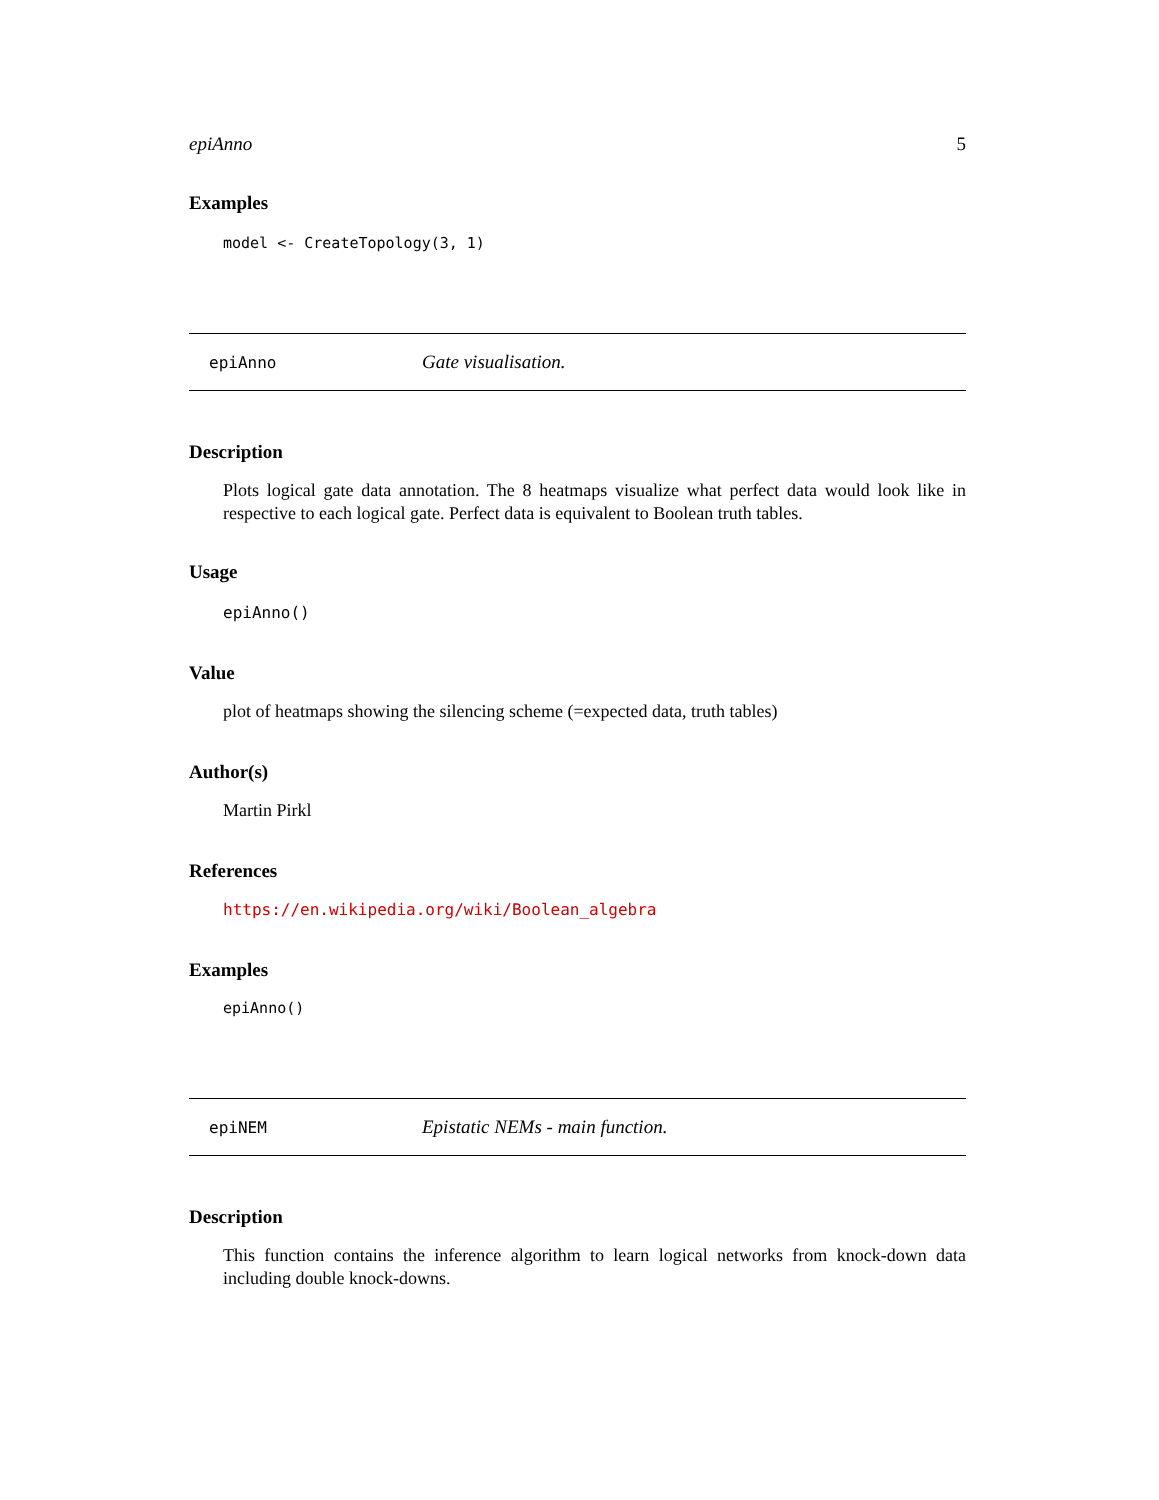epiAnno 5
Examples
model <- CreateTopology(3, 1)
epiAnno Gate visualisation.
Description
Plots logical gate data annotation. The 8 heatmaps visualize what perfect data would look like in respective to each logical gate. Perfect data is equivalent to Boolean truth tables.
Usage
epiAnno()
Value
plot of heatmaps showing the silencing scheme (=expected data, truth tables)
Author(s)
Martin Pirkl
References
https://en.wikipedia.org/wiki/Boolean_algebra
Examples
epiAnno()
epiNEM Epistatic NEMs - main function.
Description
This function contains the inference algorithm to learn logical networks from knock-down data including double knock-downs.